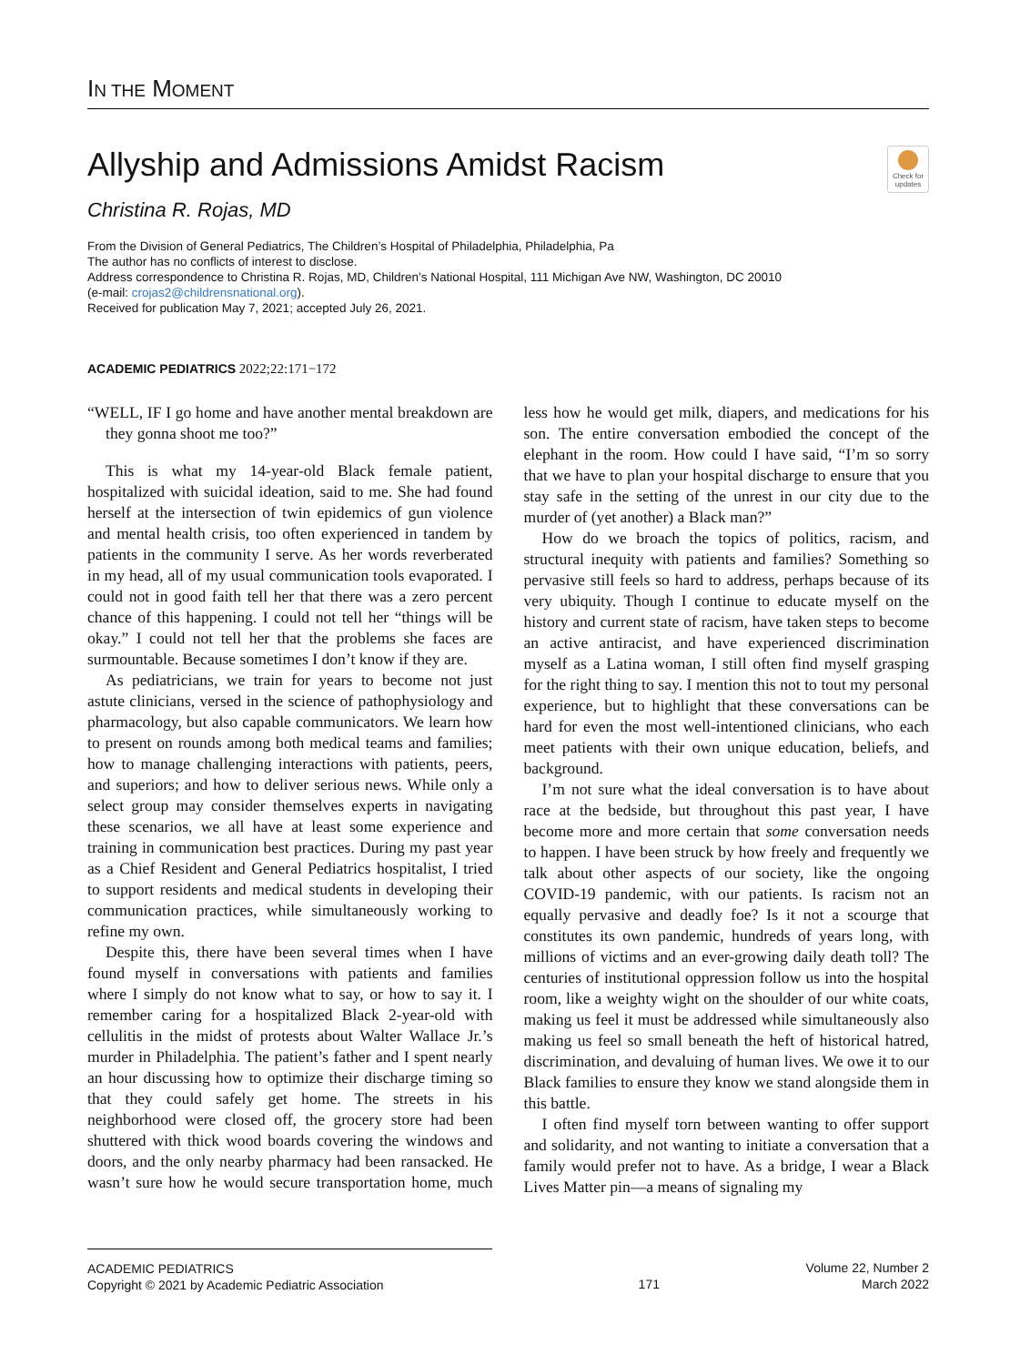IN THE MOMENT
Allyship and Admissions Amidst Racism
Check for updates
Christina R. Rojas, MD
From the Division of General Pediatrics, The Children’s Hospital of Philadelphia, Philadelphia, Pa
The author has no conflicts of interest to disclose.
Address correspondence to Christina R. Rojas, MD, Children’s National Hospital, 111 Michigan Ave NW, Washington, DC 20010
(e-mail: crojas2@childrensnational.org).
Received for publication May 7, 2021; accepted July 26, 2021.
ACADEMIC PEDIATRICS 2022;22:171−172
“WELL, IF I go home and have another mental breakdown are they gonna shoot me too?”
This is what my 14-year-old Black female patient, hospitalized with suicidal ideation, said to me. She had found herself at the intersection of twin epidemics of gun violence and mental health crisis, too often experienced in tandem by patients in the community I serve. As her words reverberated in my head, all of my usual communication tools evaporated. I could not in good faith tell her that there was a zero percent chance of this happening. I could not tell her “things will be okay.” I could not tell her that the problems she faces are surmountable. Because sometimes I don’t know if they are.
As pediatricians, we train for years to become not just astute clinicians, versed in the science of pathophysiology and pharmacology, but also capable communicators. We learn how to present on rounds among both medical teams and families; how to manage challenging interactions with patients, peers, and superiors; and how to deliver serious news. While only a select group may consider themselves experts in navigating these scenarios, we all have at least some experience and training in communication best practices. During my past year as a Chief Resident and General Pediatrics hospitalist, I tried to support residents and medical students in developing their communication practices, while simultaneously working to refine my own.
Despite this, there have been several times when I have found myself in conversations with patients and families where I simply do not know what to say, or how to say it. I remember caring for a hospitalized Black 2-year-old with cellulitis in the midst of protests about Walter Wallace Jr.’s murder in Philadelphia. The patient’s father and I spent nearly an hour discussing how to optimize their discharge timing so that they could safely get home. The streets in his neighborhood were closed off, the grocery store had been shuttered with thick wood boards covering the windows and doors, and the only nearby pharmacy had been ransacked. He wasn’t sure how he would secure transportation home, much less how he would get milk, diapers, and medications for his son. The entire conversation embodied the concept of the elephant in the room. How could I have said, “I’m so sorry that we have to plan your hospital discharge to ensure that you stay safe in the setting of the unrest in our city due to the murder of (yet another) a Black man?”
How do we broach the topics of politics, racism, and structural inequity with patients and families? Something so pervasive still feels so hard to address, perhaps because of its very ubiquity. Though I continue to educate myself on the history and current state of racism, have taken steps to become an active antiracist, and have experienced discrimination myself as a Latina woman, I still often find myself grasping for the right thing to say. I mention this not to tout my personal experience, but to highlight that these conversations can be hard for even the most well-intentioned clinicians, who each meet patients with their own unique education, beliefs, and background.
I’m not sure what the ideal conversation is to have about race at the bedside, but throughout this past year, I have become more and more certain that some conversation needs to happen. I have been struck by how freely and frequently we talk about other aspects of our society, like the ongoing COVID-19 pandemic, with our patients. Is racism not an equally pervasive and deadly foe? Is it not a scourge that constitutes its own pandemic, hundreds of years long, with millions of victims and an ever-growing daily death toll? The centuries of institutional oppression follow us into the hospital room, like a weighty wight on the shoulder of our white coats, making us feel it must be addressed while simultaneously also making us feel so small beneath the heft of historical hatred, discrimination, and devaluing of human lives. We owe it to our Black families to ensure they know we stand alongside them in this battle.
I often find myself torn between wanting to offer support and solidarity, and not wanting to initiate a conversation that a family would prefer not to have. As a bridge, I wear a Black Lives Matter pin—a means of signaling my
ACADEMIC PEDIATRICS
Copyright © 2021 by Academic Pediatric Association
171
Volume 22, Number 2
March 2022